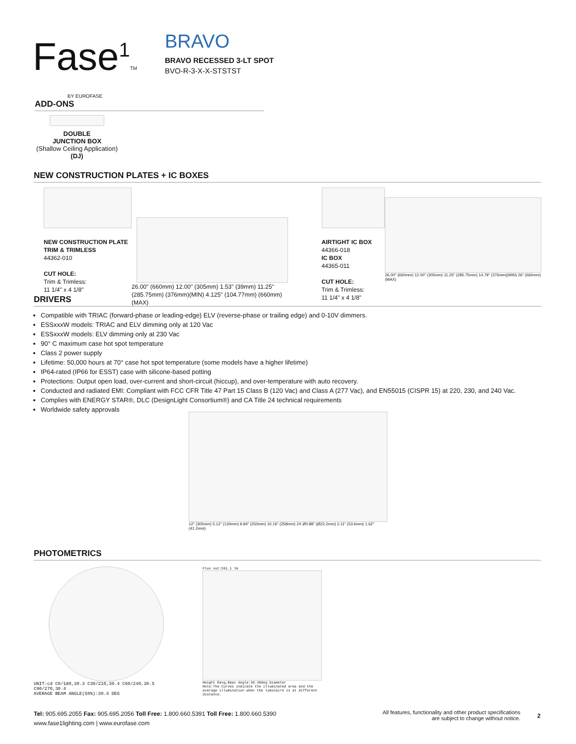Fase<sup>1</sup>TM
BY EUROFASE
BRAVO
BRAVO RECESSED 3-LT SPOT
BVO-R-3-X-X-STSTST
ADD-ONS
DOUBLE
JUNCTION BOX
(Shallow Ceiling Application)
(DJ)
NEW CONSTRUCTION PLATES + IC BOXES
NEW CONSTRUCTION PLATE
TRIM & TRIMLESS
44362-010
CUT HOLE:
Trim & Trimless:
11 1/4" x 4 1/8"
26.00" (660mm) 12.00" (305mm) 1.53" (39mm) 11.25" (285.75mm) (376mm)(MIN) 4.125" (104.77mm) (660mm)(MAX)
AIRTIGHT IC BOX
44366-018
IC BOX
44365-011
CUT HOLE:
Trim & Trimless:
11 1/4" x 4 1/8"
26.00" (660mm) 12.00" (305mm) 11.25" (285.75mm) 14.79" (376mm)(MIN) 26" (660mm)(MAX)
DRIVERS
Compatible with TRIAC (forward-phase or leading-edge) ELV (reverse-phase or trailing edge) and 0-10V dimmers.
ESSxxxW models: TRIAC and ELV dimming only at 120 Vac
ESSxxxW models: ELV dimming only at 230 Vac
90° C maximum case hot spot temperature
Class 2 power supply
Lifetime: 50,000 hours at 70° case hot spot temperature (some models have a higher lifetime)
IP64-rated (IP66 for ESST) case with silicone-based potting
Protections: Output open load, over-current and short-circuit (hiccup), and over-temperature with auto recovery.
Conducted and radiated EMI: Compliant with FCC CFR Title 47 Part 15 Class B (120 Vac) and Class A (277 Vac), and EN55015 (CISPR 15) at 220, 230, and 240 Vac.
Complies with ENERGY STAR®, DLC (DesignLight Consortium®) and CA Title 24 technical requirements
Worldwide safety approvals
12" (305mm) 5.12" (130mm) 9.84" (250mm) 10.16" (258mm) 2X Ø0.88" (Ø22.2mm) 2.11" (53.6mm) 1.62" (41.2mm)
PHOTOMETRICS
UNIT:cd C0/180,30.3 C30/210,30.4 C60/240,30.5 C90/270,30.4
AVERAGE BEAM ANGLE(50%):30.4 DEG
Flux out:591.1 lm
Height Eavg,Emax Angle:30.30deg Diameter
Note:The Curves indicate the illuminated area and the average illumination when the luminaire is at different distance.
Tel: 905.695.2055 Fax: 905.695.2056 Toll Free: 1.800.660.5391 Toll Free: 1.800.660.5390
www.fase1lighting.com | www.eurofase.com
All features, functionality and other product specifications
are subject to change without notice.
2